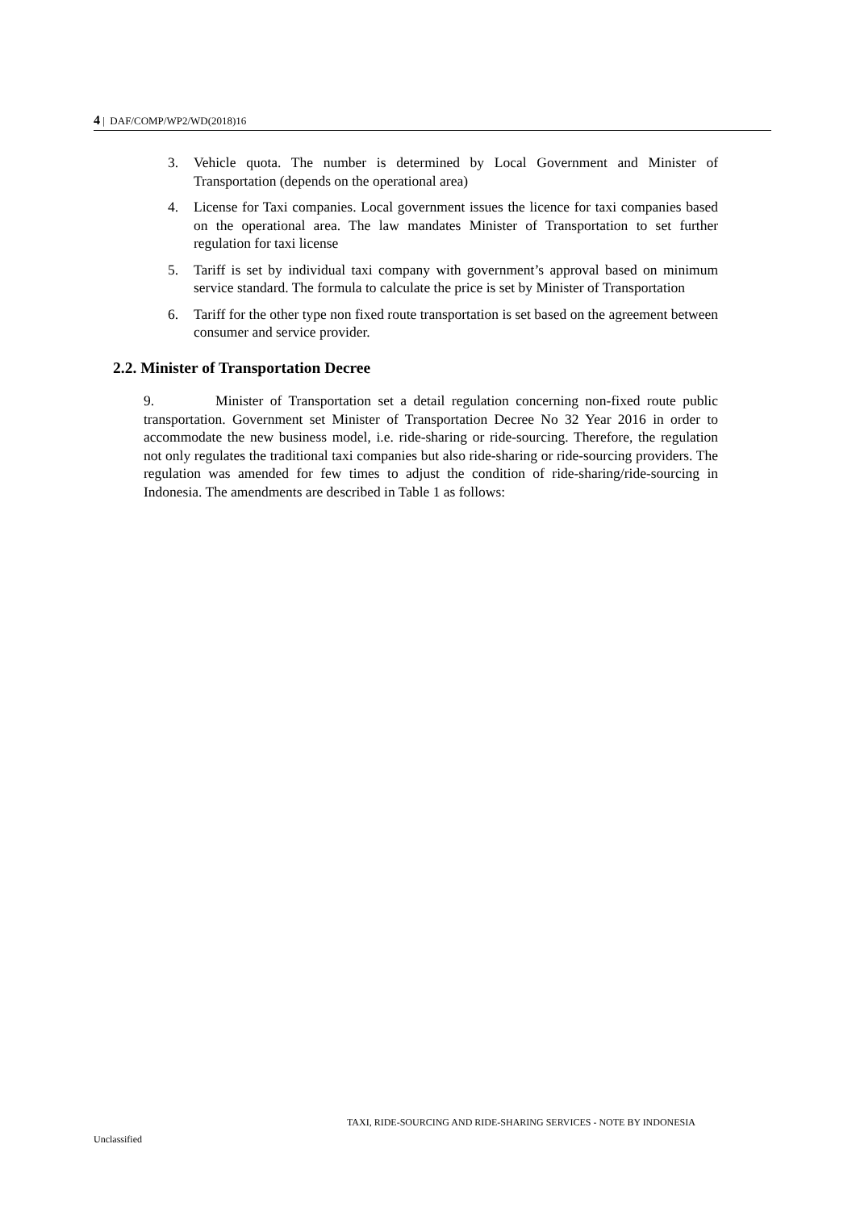4 | DAF/COMP/WP2/WD(2018)16
3. Vehicle quota. The number is determined by Local Government and Minister of Transportation (depends on the operational area)
4. License for Taxi companies. Local government issues the licence for taxi companies based on the operational area. The law mandates Minister of Transportation to set further regulation for taxi license
5. Tariff is set by individual taxi company with government’s approval based on minimum service standard. The formula to calculate the price is set by Minister of Transportation
6. Tariff for the other type non fixed route transportation is set based on the agreement between consumer and service provider.
2.2. Minister of Transportation Decree
9. Minister of Transportation set a detail regulation concerning non-fixed route public transportation. Government set Minister of Transportation Decree No 32 Year 2016 in order to accommodate the new business model, i.e. ride-sharing or ride-sourcing. Therefore, the regulation not only regulates the traditional taxi companies but also ride-sharing or ride-sourcing providers. The regulation was amended for few times to adjust the condition of ride-sharing/ride-sourcing in Indonesia. The amendments are described in Table 1 as follows:
TAXI, RIDE-SOURCING AND RIDE-SHARING SERVICES - NOTE BY INDONESIA
Unclassified